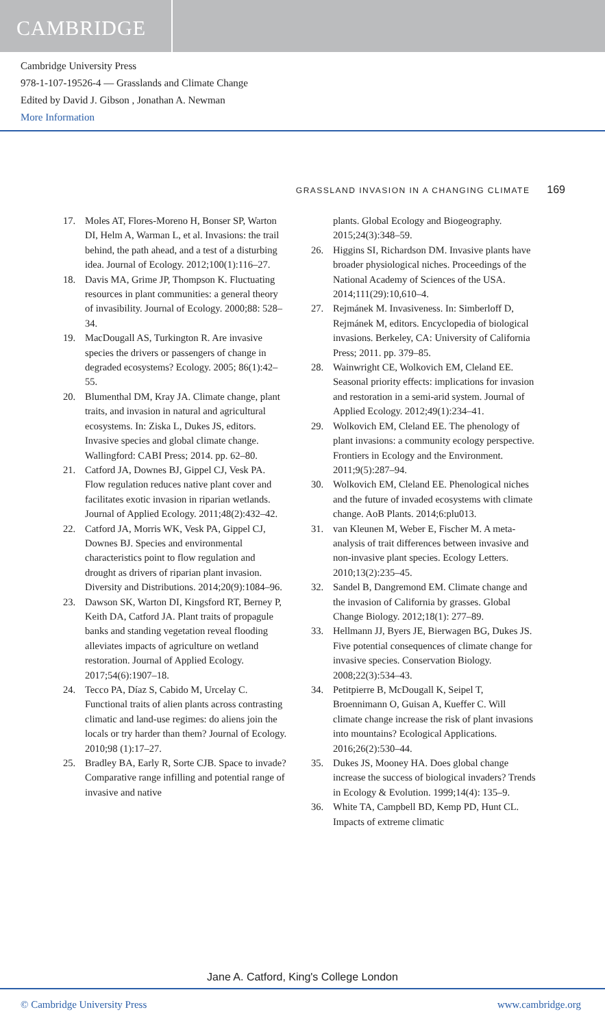CAMBRIDGE
Cambridge University Press
978-1-107-19526-4 — Grasslands and Climate Change
Edited by David J. Gibson , Jonathan A. Newman
More Information
GRASSLAND INVASION IN A CHANGING CLIMATE 169
17. Moles AT, Flores-Moreno H, Bonser SP, Warton DI, Helm A, Warman L, et al. Invasions: the trail behind, the path ahead, and a test of a disturbing idea. Journal of Ecology. 2012;100(1):116–27.
18. Davis MA, Grime JP, Thompson K. Fluctuating resources in plant communities: a general theory of invasibility. Journal of Ecology. 2000;88: 528–34.
19. MacDougall AS, Turkington R. Are invasive species the drivers or passengers of change in degraded ecosystems? Ecology. 2005; 86(1):42–55.
20. Blumenthal DM, Kray JA. Climate change, plant traits, and invasion in natural and agricultural ecosystems. In: Ziska L, Dukes JS, editors. Invasive species and global climate change. Wallingford: CABI Press; 2014. pp. 62–80.
21. Catford JA, Downes BJ, Gippel CJ, Vesk PA. Flow regulation reduces native plant cover and facilitates exotic invasion in riparian wetlands. Journal of Applied Ecology. 2011;48(2):432–42.
22. Catford JA, Morris WK, Vesk PA, Gippel CJ, Downes BJ. Species and environmental characteristics point to flow regulation and drought as drivers of riparian plant invasion. Diversity and Distributions. 2014;20(9):1084–96.
23. Dawson SK, Warton DI, Kingsford RT, Berney P, Keith DA, Catford JA. Plant traits of propagule banks and standing vegetation reveal flooding alleviates impacts of agriculture on wetland restoration. Journal of Applied Ecology. 2017;54(6):1907–18.
24. Tecco PA, Díaz S, Cabido M, Urcelay C. Functional traits of alien plants across contrasting climatic and land-use regimes: do aliens join the locals or try harder than them? Journal of Ecology. 2010;98 (1):17–27.
25. Bradley BA, Early R, Sorte CJB. Space to invade? Comparative range infilling and potential range of invasive and native
plants. Global Ecology and Biogeography. 2015;24(3):348–59.
26. Higgins SI, Richardson DM. Invasive plants have broader physiological niches. Proceedings of the National Academy of Sciences of the USA. 2014;111(29):10,610–4.
27. Rejmánek M. Invasiveness. In: Simberloff D, Rejmánek M, editors. Encyclopedia of biological invasions. Berkeley, CA: University of California Press; 2011. pp. 379–85.
28. Wainwright CE, Wolkovich EM, Cleland EE. Seasonal priority effects: implications for invasion and restoration in a semi-arid system. Journal of Applied Ecology. 2012;49(1):234–41.
29. Wolkovich EM, Cleland EE. The phenology of plant invasions: a community ecology perspective. Frontiers in Ecology and the Environment. 2011;9(5):287–94.
30. Wolkovich EM, Cleland EE. Phenological niches and the future of invaded ecosystems with climate change. AoB Plants. 2014;6:plu013.
31. van Kleunen M, Weber E, Fischer M. A meta-analysis of trait differences between invasive and non-invasive plant species. Ecology Letters. 2010;13(2):235–45.
32. Sandel B, Dangremond EM. Climate change and the invasion of California by grasses. Global Change Biology. 2012;18(1): 277–89.
33. Hellmann JJ, Byers JE, Bierwagen BG, Dukes JS. Five potential consequences of climate change for invasive species. Conservation Biology. 2008;22(3):534–43.
34. Petitpierre B, McDougall K, Seipel T, Broennimann O, Guisan A, Kueffer C. Will climate change increase the risk of plant invasions into mountains? Ecological Applications. 2016;26(2):530–44.
35. Dukes JS, Mooney HA. Does global change increase the success of biological invaders? Trends in Ecology & Evolution. 1999;14(4): 135–9.
36. White TA, Campbell BD, Kemp PD, Hunt CL. Impacts of extreme climatic
Jane A. Catford, King's College London
© Cambridge University Press www.cambridge.org